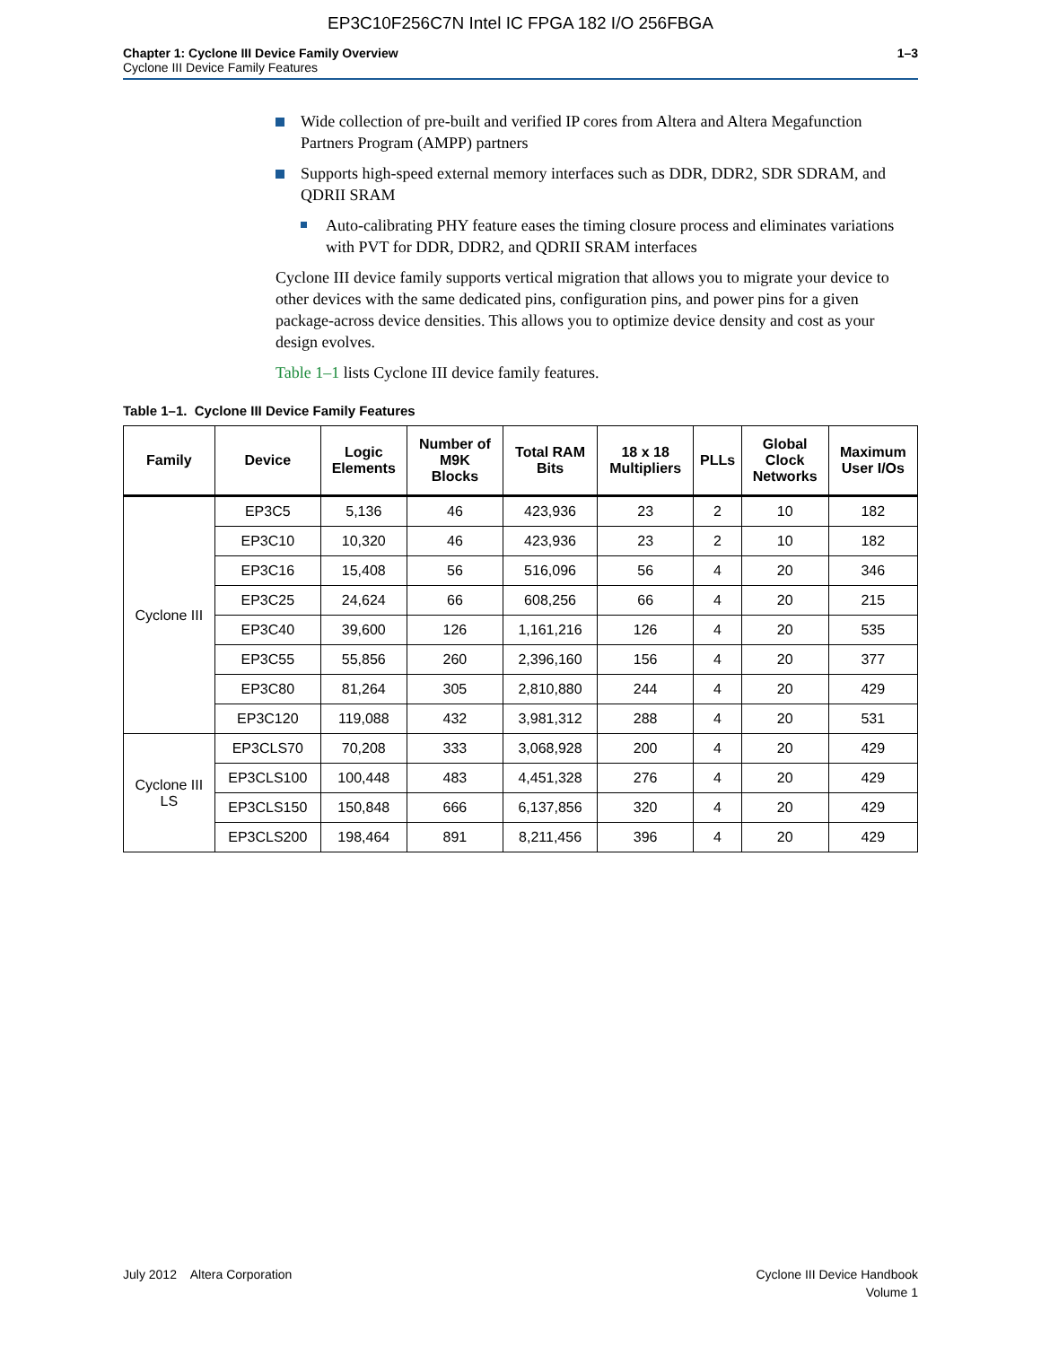EP3C10F256C7N Intel IC FPGA 182 I/O 256FBGA
Chapter 1: Cyclone III Device Family Overview
Cyclone III Device Family Features
1–3
Wide collection of pre-built and verified IP cores from Altera and Altera Megafunction Partners Program (AMPP) partners
Supports high-speed external memory interfaces such as DDR, DDR2, SDR SDRAM, and QDRII SRAM
Auto-calibrating PHY feature eases the timing closure process and eliminates variations with PVT for DDR, DDR2, and QDRII SRAM interfaces
Cyclone III device family supports vertical migration that allows you to migrate your device to other devices with the same dedicated pins, configuration pins, and power pins for a given package-across device densities. This allows you to optimize device density and cost as your design evolves.
Table 1–1 lists Cyclone III device family features.
Table 1–1. Cyclone III Device Family Features
| Family | Device | Logic Elements | Number of M9K Blocks | Total RAM Bits | 18 x 18 Multipliers | PLLs | Global Clock Networks | Maximum User I/Os |
| --- | --- | --- | --- | --- | --- | --- | --- | --- |
| Cyclone III | EP3C5 | 5,136 | 46 | 423,936 | 23 | 2 | 10 | 182 |
| | EP3C10 | 10,320 | 46 | 423,936 | 23 | 2 | 10 | 182 |
| | EP3C16 | 15,408 | 56 | 516,096 | 56 | 4 | 20 | 346 |
| | EP3C25 | 24,624 | 66 | 608,256 | 66 | 4 | 20 | 215 |
| | EP3C40 | 39,600 | 126 | 1,161,216 | 126 | 4 | 20 | 535 |
| | EP3C55 | 55,856 | 260 | 2,396,160 | 156 | 4 | 20 | 377 |
| | EP3C80 | 81,264 | 305 | 2,810,880 | 244 | 4 | 20 | 429 |
| | EP3C120 | 119,088 | 432 | 3,981,312 | 288 | 4 | 20 | 531 |
| Cyclone III LS | EP3CLS70 | 70,208 | 333 | 3,068,928 | 200 | 4 | 20 | 429 |
| | EP3CLS100 | 100,448 | 483 | 4,451,328 | 276 | 4 | 20 | 429 |
| | EP3CLS150 | 150,848 | 666 | 6,137,856 | 320 | 4 | 20 | 429 |
| | EP3CLS200 | 198,464 | 891 | 8,211,456 | 396 | 4 | 20 | 429 |
July 2012 Altera Corporation
Cyclone III Device Handbook
Volume 1